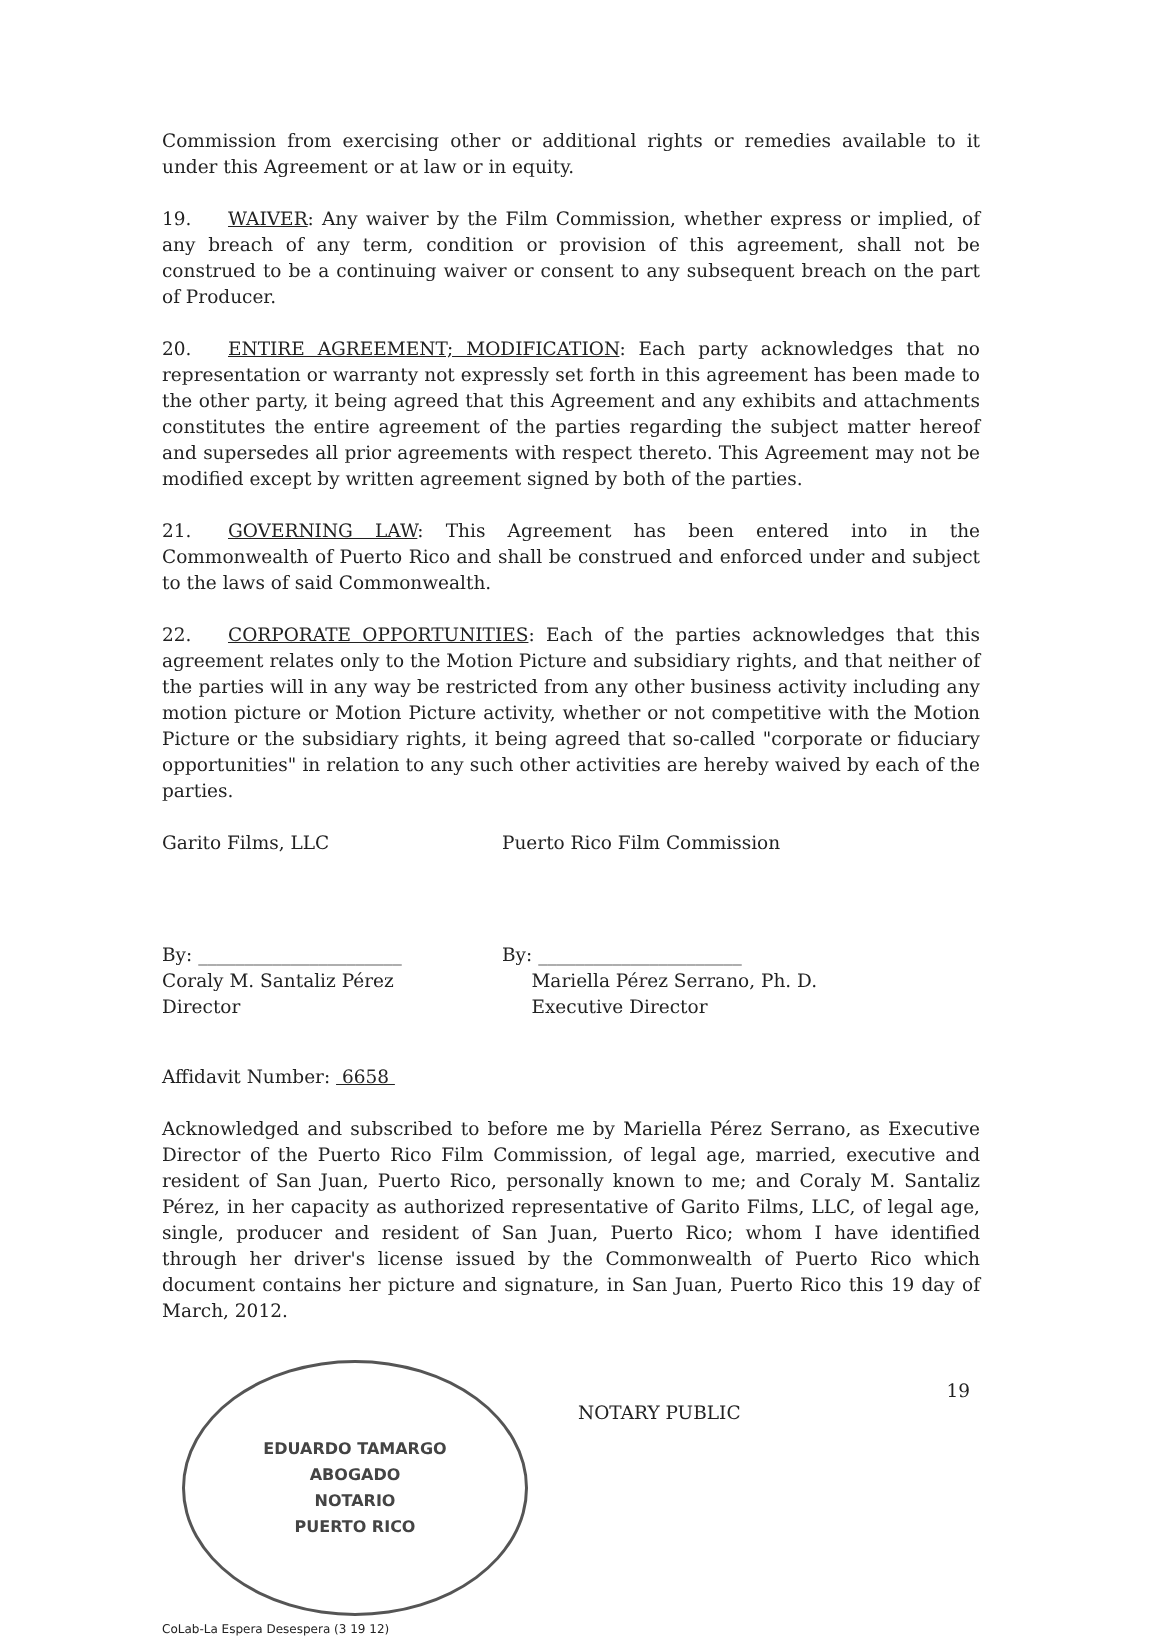Commission from exercising other or additional rights or remedies available to it under this Agreement or at law or in equity.
19. WAIVER: Any waiver by the Film Commission, whether express or implied, of any breach of any term, condition or provision of this agreement, shall not be construed to be a continuing waiver or consent to any subsequent breach on the part of Producer.
20. ENTIRE AGREEMENT; MODIFICATION: Each party acknowledges that no representation or warranty not expressly set forth in this agreement has been made to the other party, it being agreed that this Agreement and any exhibits and attachments constitutes the entire agreement of the parties regarding the subject matter hereof and supersedes all prior agreements with respect thereto. This Agreement may not be modified except by written agreement signed by both of the parties.
21. GOVERNING LAW: This Agreement has been entered into in the Commonwealth of Puerto Rico and shall be construed and enforced under and subject to the laws of said Commonwealth.
22. CORPORATE OPPORTUNITIES: Each of the parties acknowledges that this agreement relates only to the Motion Picture and subsidiary rights, and that neither of the parties will in any way be restricted from any other business activity including any motion picture or Motion Picture activity, whether or not competitive with the Motion Picture or the subsidiary rights, it being agreed that so-called "corporate or fiduciary opportunities" in relation to any such other activities are hereby waived by each of the parties.
Garito Films, LLC Puerto Rico Film Commission
By: ______________________
Coraly M. Santaliz Pérez
Director
By: ______________________
Mariella Pérez Serrano, Ph. D.
Executive Director
Affidavit Number: 6658
Acknowledged and subscribed to before me by Mariella Pérez Serrano, as Executive Director of the Puerto Rico Film Commission, of legal age, married, executive and resident of San Juan, Puerto Rico, personally known to me; and Coraly M. Santaliz Pérez, in her capacity as authorized representative of Garito Films, LLC, of legal age, single, producer and resident of San Juan, Puerto Rico; whom I have identified through her driver's license issued by the Commonwealth of Puerto Rico which document contains her picture and signature, in San Juan, Puerto Rico this 19 day of March, 2012.
EDUARDO TAMARGO
ABOGADO
NOTARIO
PUERTO RICO
NOTARY PUBLIC
CoLab-La Espera Desespera (3 19 12)
19